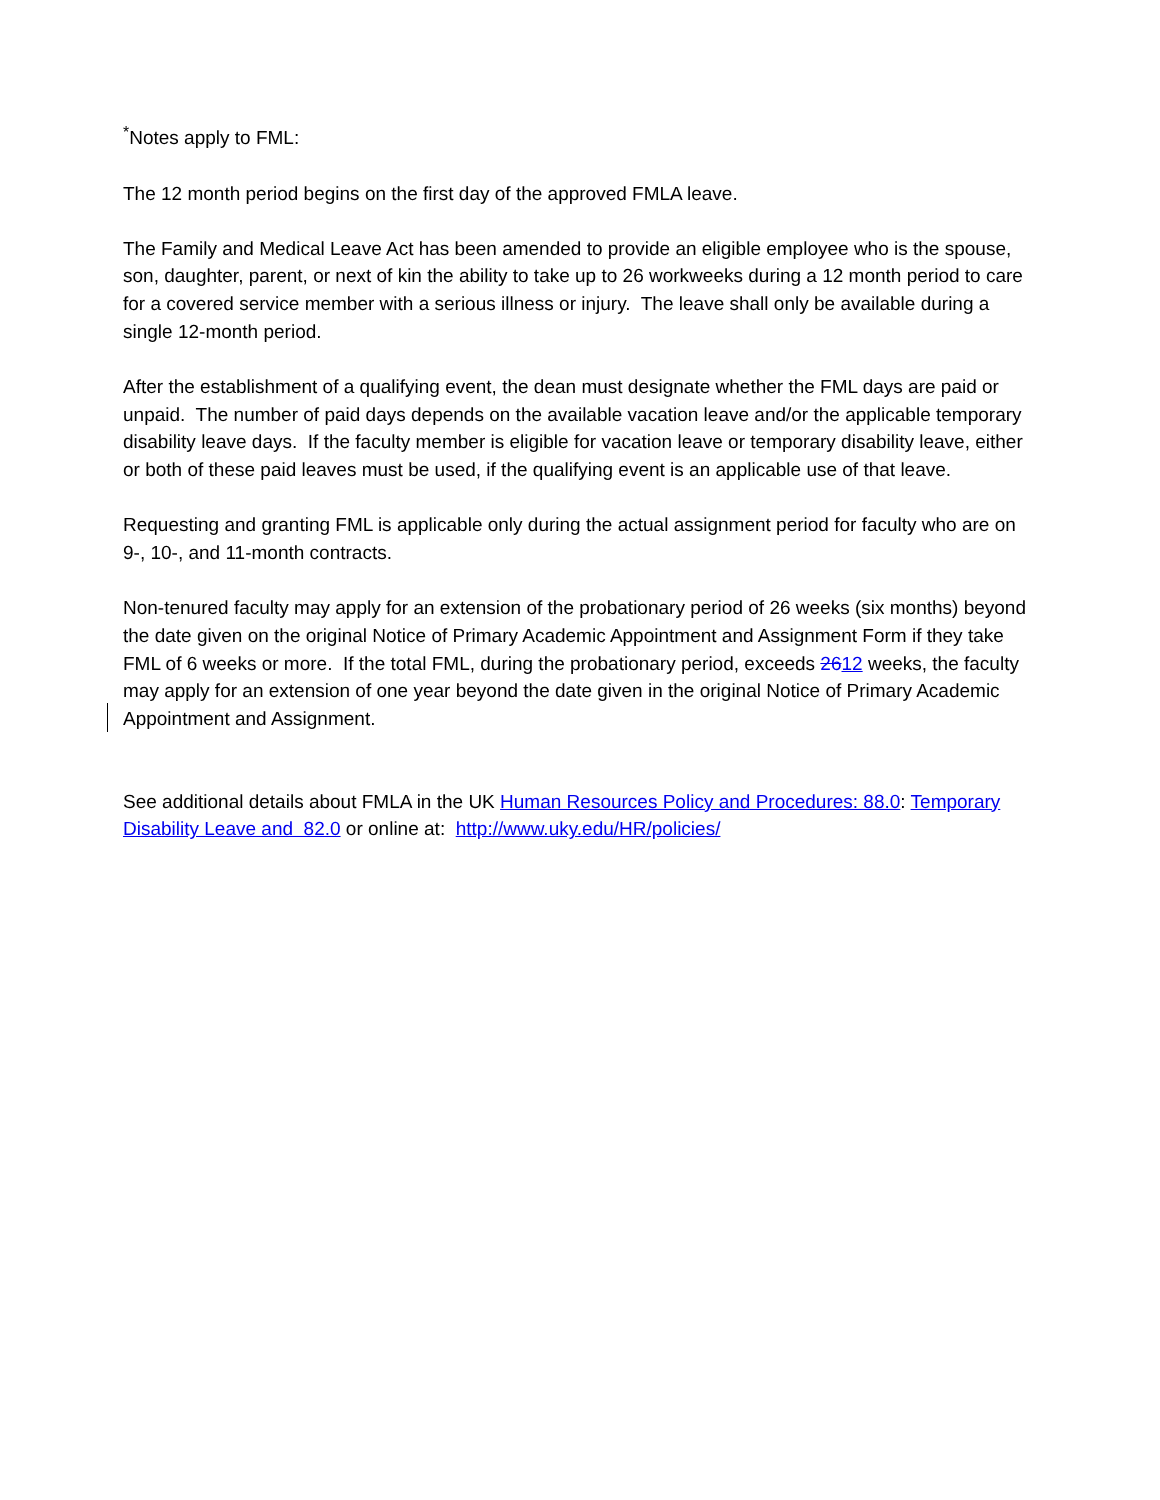<sup>*</sup> Notes apply to FML:
The 12 month period begins on the first day of the approved FMLA leave.
The Family and Medical Leave Act has been amended to provide an eligible employee who is the spouse, son, daughter, parent, or next of kin the ability to take up to 26 workweeks during a 12 month period to care for a covered service member with a serious illness or injury. The leave shall only be available during a single 12-month period.
After the establishment of a qualifying event, the dean must designate whether the FML days are paid or unpaid. The number of paid days depends on the available vacation leave and/or the applicable temporary disability leave days. If the faculty member is eligible for vacation leave or temporary disability leave, either or both of these paid leaves must be used, if the qualifying event is an applicable use of that leave.
Requesting and granting FML is applicable only during the actual assignment period for faculty who are on 9-, 10-, and 11-month contracts.
Non-tenured faculty may apply for an extension of the probationary period of 26 weeks (six months) beyond the date given on the original Notice of Primary Academic Appointment and Assignment Form if they take FML of 6 weeks or more. If the total FML, during the probationary period, exceeds 2612 weeks, the faculty may apply for an extension of one year beyond the date given in the original Notice of Primary Academic Appointment and Assignment.
See additional details about FMLA in the UK Human Resources Policy and Procedures: 88.0: Temporary Disability Leave and 82.0 or online at: http://www.uky.edu/HR/policies/